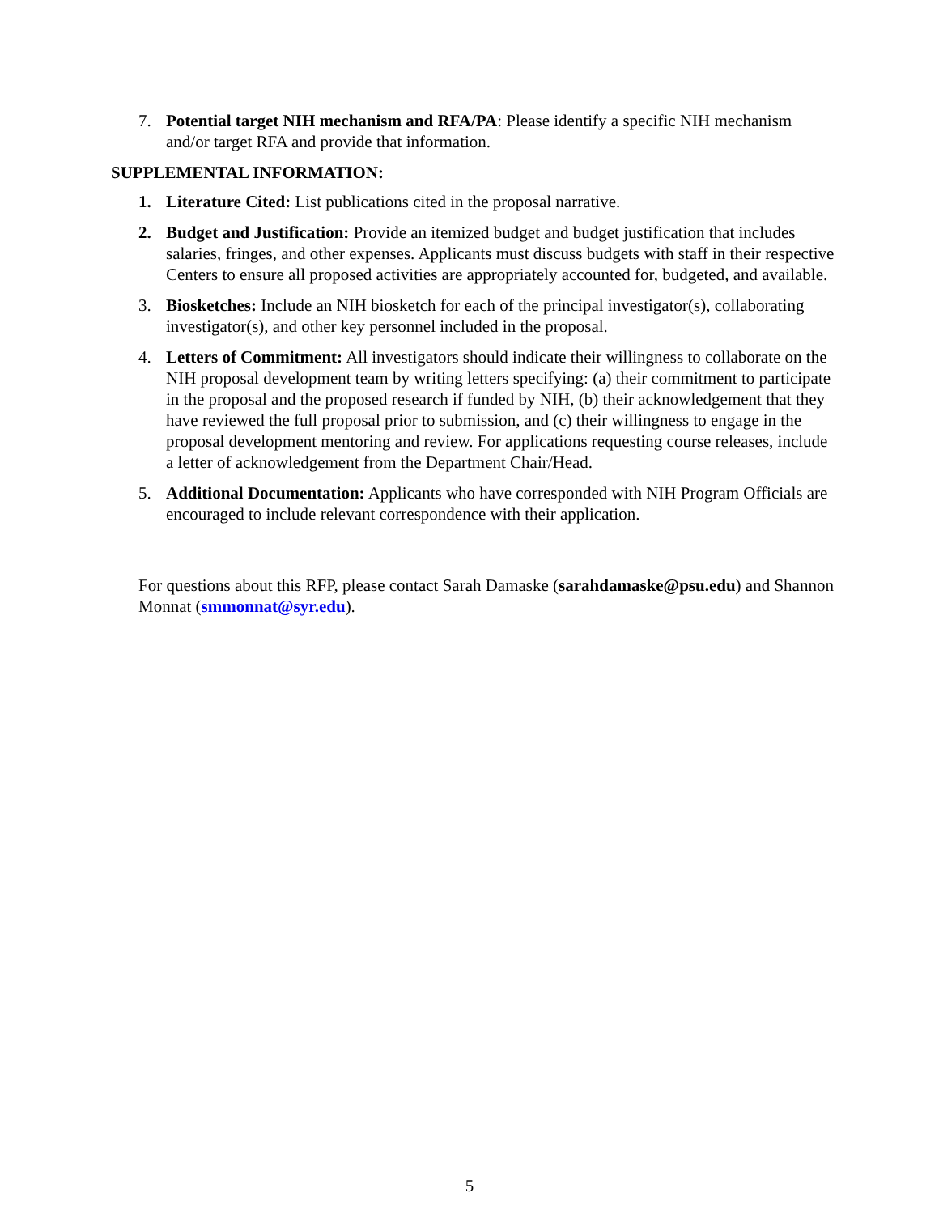7. Potential target NIH mechanism and RFA/PA: Please identify a specific NIH mechanism and/or target RFA and provide that information.
SUPPLEMENTAL INFORMATION:
1. Literature Cited: List publications cited in the proposal narrative.
2. Budget and Justification: Provide an itemized budget and budget justification that includes salaries, fringes, and other expenses. Applicants must discuss budgets with staff in their respective Centers to ensure all proposed activities are appropriately accounted for, budgeted, and available.
3. Biosketches: Include an NIH biosketch for each of the principal investigator(s), collaborating investigator(s), and other key personnel included in the proposal.
4. Letters of Commitment: All investigators should indicate their willingness to collaborate on the NIH proposal development team by writing letters specifying: (a) their commitment to participate in the proposal and the proposed research if funded by NIH, (b) their acknowledgement that they have reviewed the full proposal prior to submission, and (c) their willingness to engage in the proposal development mentoring and review. For applications requesting course releases, include a letter of acknowledgement from the Department Chair/Head.
5. Additional Documentation: Applicants who have corresponded with NIH Program Officials are encouraged to include relevant correspondence with their application.
For questions about this RFP, please contact Sarah Damaske (sarahdamaske@psu.edu) and Shannon Monnat (smmonnat@syr.edu).
5